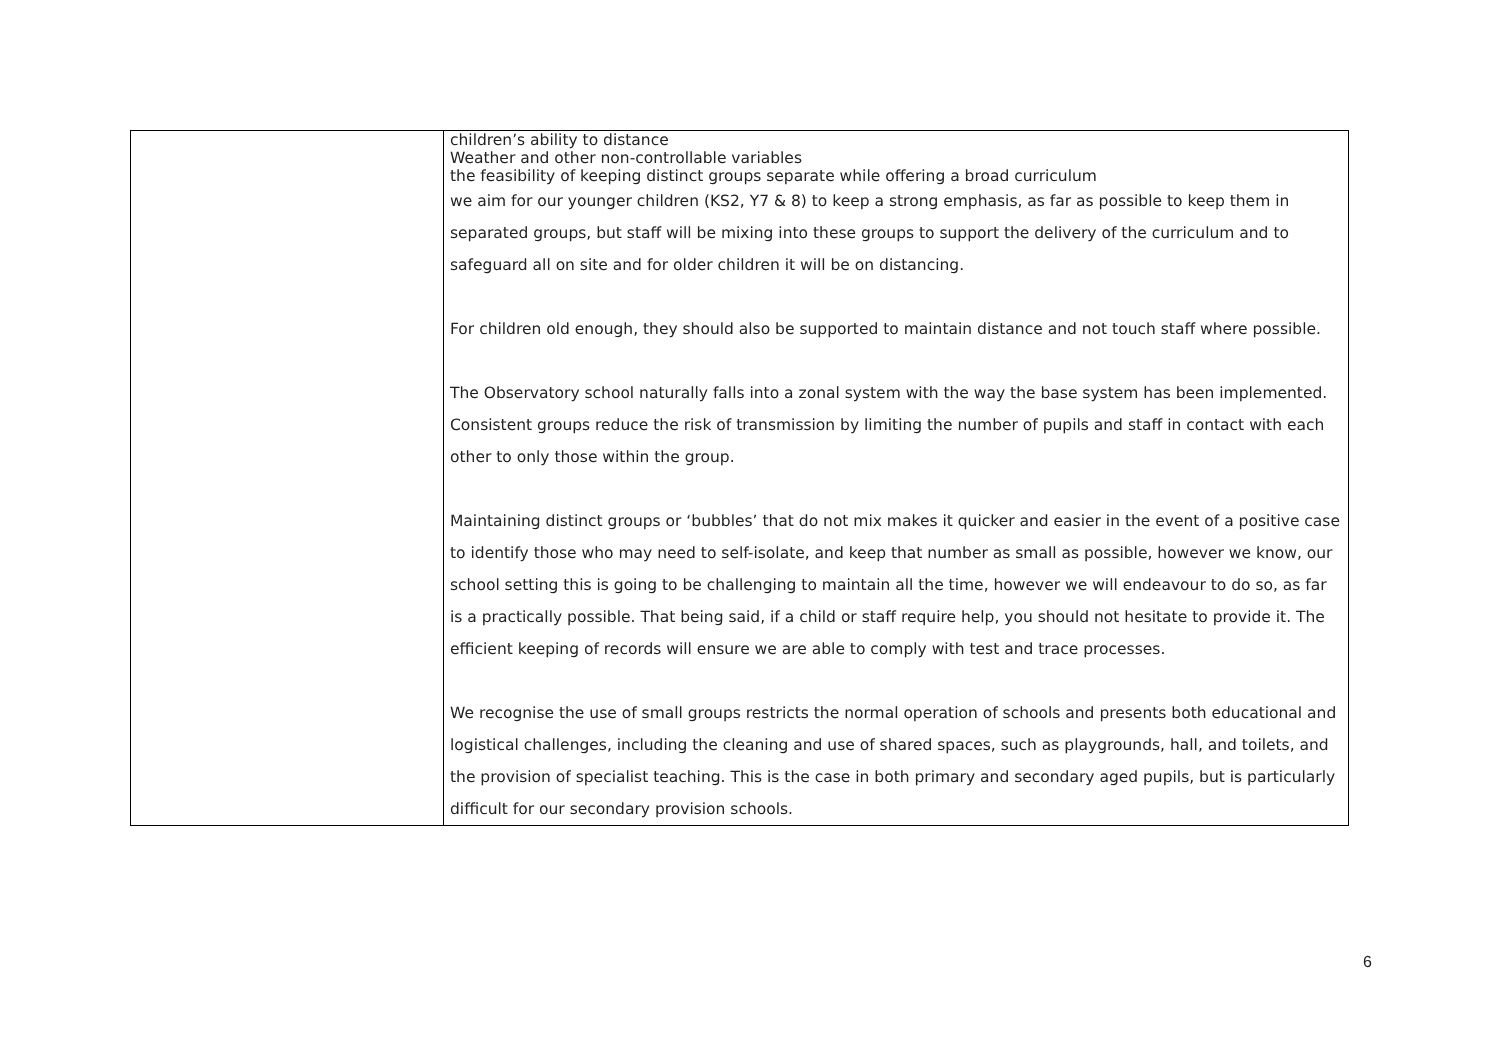| | children’s ability to distance Weather and other non-controllable variables the feasibility of keeping distinct groups separate while offering a broad curriculum we aim for our younger children (KS2, Y7 & 8) to keep a strong emphasis, as far as possible to keep them in separated groups, but staff will be mixing into these groups to support the delivery of the curriculum and to safeguard all on site and for older children it will be on distancing. For children old enough, they should also be supported to maintain distance and not touch staff where possible. The Observatory school naturally falls into a zonal system with the way the base system has been implemented. Consistent groups reduce the risk of transmission by limiting the number of pupils and staff in contact with each other to only those within the group. Maintaining distinct groups or ‘bubbles’ that do not mix makes it quicker and easier in the event of a positive case to identify those who may need to self-isolate, and keep that number as small as possible, however we know, our school setting this is going to be challenging to maintain all the time, however we will endeavour to do so, as far is a practically possible. That being said, if a child or staff require help, you should not hesitate to provide it. The efficient keeping of records will ensure we are able to comply with test and trace processes. We recognise the use of small groups restricts the normal operation of schools and presents both educational and logistical challenges, including the cleaning and use of shared spaces, such as playgrounds, hall, and toilets, and the provision of specialist teaching. This is the case in both primary and secondary aged pupils, but is particularly difficult for our secondary provision schools. |
6